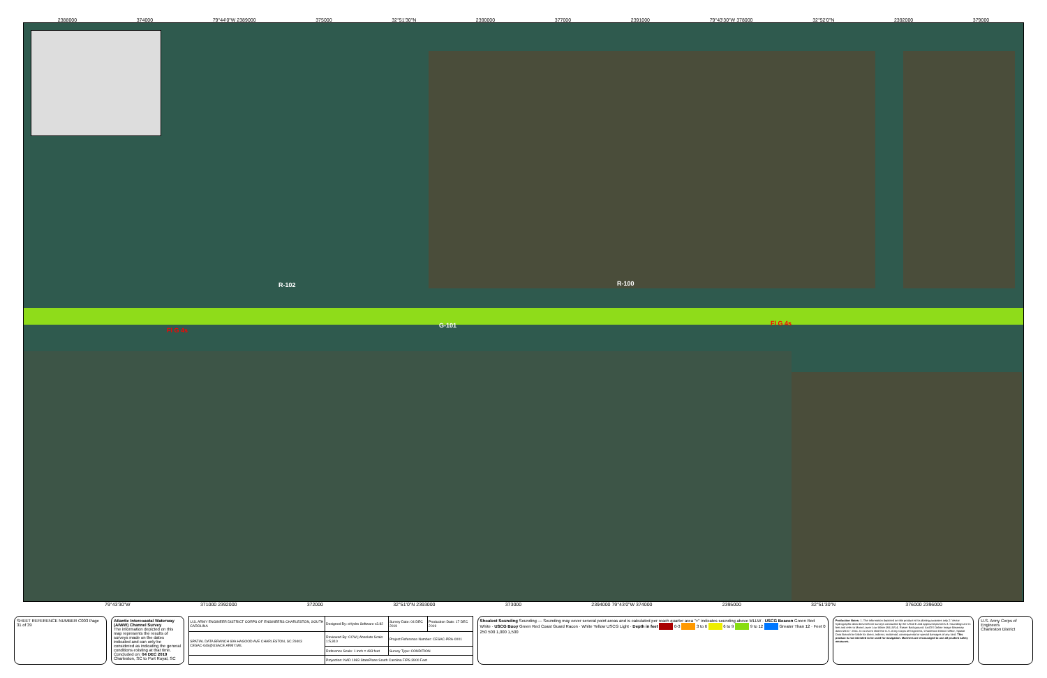2388000 374000 79°44'0"W 2389000 375000 32°51'30"N 2390000 377000 2391000 79°43'30"W 378000 32°52'0"N 2392000 379000
R-102 R-100
Fl G 4s
G-101 Fl G 4s
79°43'30"W 371000 2392000 372000 32°51'0"N 2393000 373000 2394000 79°43'0"W 374000 2395000 32°51'30"N 376000 2396000
SHEET REFERENCE NUMBER C003 Page 31 of 39
Atlantic Intercoastal Waterway (AIWW) Channel Survey
The information depicted on this map represents the results of surveys made on the dates indicated and can only be considered as indicating the general conditions existing at that time.
Concluded on: 04 DEC 2019
Charleston, SC to Port Royal, SC
| U.S. ARMY ENGINEER DISTRICT CORPS OF ENGINEERS CHARLESTON, SOUTH CAROLINA | Designed By: eHydro Software v3.82 | Survey Date: 04 DEC 2019 | Production Date: 17 DEC 2019 |
| SPATIAL DATA BRANCH 69A HAGOOD AVE CHARLESTON, SC 29403 CESAC-GIS@USACE.ARMY.MIL | Reviewed By: CCW / Absolute Scale: 1:5,910 | Project Reference Number: CESAC-PRA-0001 | |
| | Reference Scale: 1 inch = 493 feet | Survey Type: CONDITION | |
| | Projection: NAD 1983 StatePlane South Carolina FIPS 3900 Feet | | |
Shoalest Sounding Sounding — Sounding may cover several point areas and is calculated per reach quarter area "+" indicates sounding above MLLW · USCG Beacon Green Red White · USCG Buoy Green Red Coast Guard Racon · White Yellow USCG Light · Depth in feet 0-3 3 to 6 6 to 9 9 to 12 Greater Than 12 · Feet 0 250 500 1,000 1,500
Production Notes: 1. The information depicted on this product is for plotting purposes only 2. Vector hydrographic data derived from surveys conducted by the USACE and approved partners 3. Soundings are in feet and refer to Mean Lower Low Water (MLLW) 4. Raster Background: ArcGIS Online Image Basemap dated 2010 - 2011. In no event shall the U.S. Army Corps of Engineers, Charleston District Office, Spatial Data Branch be liable for direct, indirect, incidental, consequential or special damages of any kind. This product is not intended to be used for navigation. Mariners are encouraged to use all prudent safety measures.
U.S. Army Corps of Engineers
Charleston District